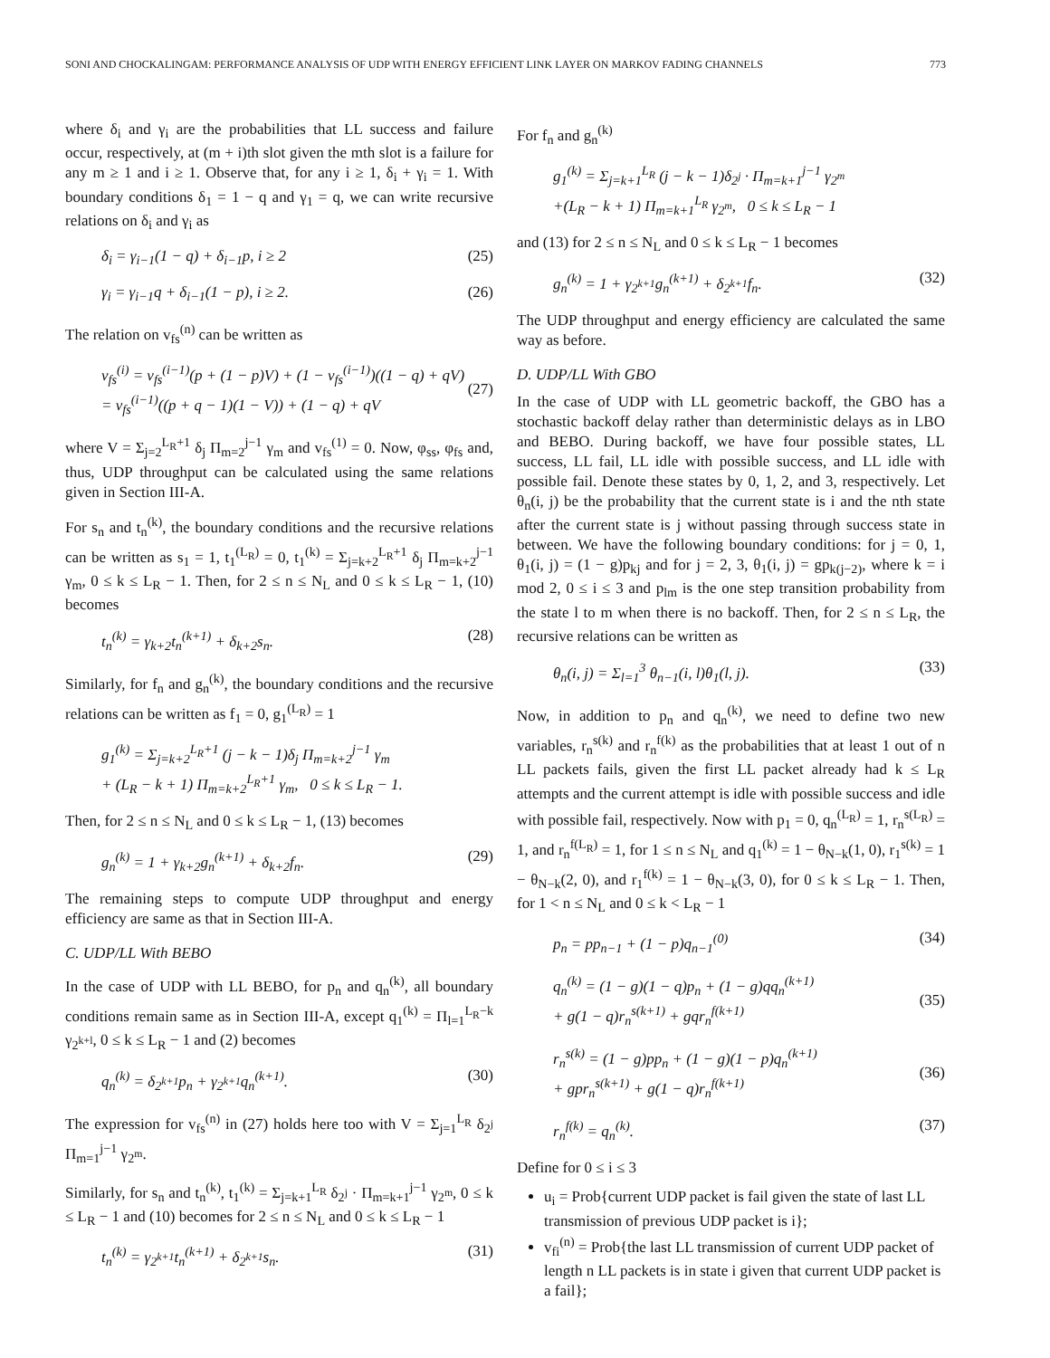SONI AND CHOCKALINGAM: PERFORMANCE ANALYSIS OF UDP WITH ENERGY EFFICIENT LINK LAYER ON MARKOV FADING CHANNELS 773
where δ<sub>i</sub> and γ<sub>i</sub> are the probabilities that LL success and failure occur, respectively, at (m + i)th slot given the mth slot is a failure for any m ≥ 1 and i ≥ 1. Observe that, for any i ≥ 1, δ<sub>i</sub> + γ<sub>i</sub> = 1. With boundary conditions δ<sub>1</sub> = 1 − q and γ<sub>1</sub> = q, we can write recursive relations on δ<sub>i</sub> and γ<sub>i</sub> as
δ<sub>i</sub> = γ<sub>i−1</sub>(1 − q) + δ<sub>i−1</sub>p, i ≥ 2 (25)
γ<sub>i</sub> = γ<sub>i−1</sub>q + δ<sub>i−1</sub>(1 − p), i ≥ 2. (26)
The relation on v<sub>fs</sub><sup>(n)</sup> can be written as
v<sub>fs</sub><sup>(i)</sup> = v<sub>fs</sub><sup>(i−1)</sup>(p + (1 − p)V) + (1 − v<sub>fs</sub><sup>(i−1)</sup>)((1 − q) + qV)
= v<sub>fs</sub><sup>(i−1)</sup>((p + q − 1)(1 − V)) + (1 − q) + qV
(27)
where V = Σ<sub>j=2</sub><sup>L<sub>R</sub>+1</sup> δ<sub>j</sub> Π<sub>m=2</sub><sup>j−1</sup> γ<sub>m</sub> and v<sub>fs</sub><sup>(1)</sup> = 0. Now, φ<sub>ss</sub>, φ<sub>fs</sub> and, thus, UDP throughput can be calculated using the same relations given in Section III-A.
For s<sub>n</sub> and t<sub>n</sub><sup>(k)</sup>, the boundary conditions and the recursive relations can be written as s<sub>1</sub> = 1, t<sub>1</sub><sup>(L<sub>R</sub>)</sup> = 0, t<sub>1</sub><sup>(k)</sup> = Σ<sub>j=k+2</sub><sup>L<sub>R</sub>+1</sup> δ<sub>j</sub> Π<sub>m=k+2</sub><sup>j−1</sup> γ<sub>m</sub>, 0 ≤ k ≤ L<sub>R</sub> − 1. Then, for 2 ≤ n ≤ N<sub>L</sub> and 0 ≤ k ≤ L<sub>R</sub> − 1, (10) becomes
t<sub>n</sub><sup>(k)</sup> = γ<sub>k+2</sub>t<sub>n</sub><sup>(k+1)</sup> + δ<sub>k+2</sub>s<sub>n</sub>. (28)
Similarly, for f<sub>n</sub> and g<sub>n</sub><sup>(k)</sup>, the boundary conditions and the recursive relations can be written as f<sub>1</sub> = 0, g<sub>1</sub><sup>(L<sub>R</sub>)</sup> = 1
g<sub>1</sub><sup>(k)</sup> = Σ<sub>j=k+2</sub><sup>L<sub>R</sub>+1</sup> (j − k − 1)δ<sub>j</sub> Π<sub>m=k+2</sub><sup>j−1</sup> γ<sub>m</sub>
+ (L<sub>R</sub> − k + 1) Π<sub>m=k+2</sub><sup>L<sub>R</sub>+1</sup> γ<sub>m</sub>, 0 ≤ k ≤ L<sub>R</sub> − 1.
Then, for 2 ≤ n ≤ N<sub>L</sub> and 0 ≤ k ≤ L<sub>R</sub> − 1, (13) becomes
g<sub>n</sub><sup>(k)</sup> = 1 + γ<sub>k+2</sub>g<sub>n</sub><sup>(k+1)</sup> + δ<sub>k+2</sub>f<sub>n</sub>. (29)
The remaining steps to compute UDP throughput and energy efficiency are same as that in Section III-A.
C. UDP/LL With BEBO
In the case of UDP with LL BEBO, for p<sub>n</sub> and q<sub>n</sub><sup>(k)</sup>, all boundary conditions remain same as in Section III-A, except q<sub>1</sub><sup>(k)</sup> = Π<sub>l=1</sub><sup>L<sub>R</sub>−k</sup> γ<sub>2<sup>k+l</sup></sub>, 0 ≤ k ≤ L<sub>R</sub> − 1 and (2) becomes
q<sub>n</sub><sup>(k)</sup> = δ<sub>2<sup>k+1</sup></sub>p<sub>n</sub> + γ<sub>2<sup>k+1</sup></sub>q<sub>n</sub><sup>(k+1)</sup>. (30)
The expression for v<sub>fs</sub><sup>(n)</sup> in (27) holds here too with V = Σ<sub>j=1</sub><sup>L<sub>R</sub></sup> δ<sub>2<sup>j</sup></sub> Π<sub>m=1</sub><sup>j−1</sup> γ<sub>2<sup>m</sup></sub>.
Similarly, for s<sub>n</sub> and t<sub>n</sub><sup>(k)</sup>, t<sub>1</sub><sup>(k)</sup> = Σ<sub>j=k+1</sub><sup>L<sub>R</sub></sup> δ<sub>2<sup>j</sup></sub> · Π<sub>m=k+1</sub><sup>j−1</sup> γ<sub>2<sup>m</sup></sub>, 0 ≤ k ≤ L<sub>R</sub> − 1 and (10) becomes for 2 ≤ n ≤ N<sub>L</sub> and 0 ≤ k ≤ L<sub>R</sub> − 1
t<sub>n</sub><sup>(k)</sup> = γ<sub>2<sup>k+1</sup></sub>t<sub>n</sub><sup>(k+1)</sup> + δ<sub>2<sup>k+1</sup></sub>s<sub>n</sub>. (31)
For f<sub>n</sub> and g<sub>n</sub><sup>(k)</sup>
g<sub>1</sub><sup>(k)</sup> = Σ<sub>j=k+1</sub><sup>L<sub>R</sub></sup> (j − k − 1)δ<sub>2<sup>j</sup></sub> · Π<sub>m=k+1</sub><sup>j−1</sup> γ<sub>2<sup>m</sup></sub>
+(L<sub>R</sub> − k + 1) Π<sub>m=k+1</sub><sup>L<sub>R</sub></sup> γ<sub>2<sup>m</sup></sub>, 0 ≤ k ≤ L<sub>R</sub> − 1
and (13) for 2 ≤ n ≤ N<sub>L</sub> and 0 ≤ k ≤ L<sub>R</sub> − 1 becomes
g<sub>n</sub><sup>(k)</sup> = 1 + γ<sub>2<sup>k+1</sup></sub>g<sub>n</sub><sup>(k+1)</sup> + δ<sub>2<sup>k+1</sup></sub>f<sub>n</sub>. (32)
The UDP throughput and energy efficiency are calculated the same way as before.
D. UDP/LL With GBO
In the case of UDP with LL geometric backoff, the GBO has a stochastic backoff delay rather than deterministic delays as in LBO and BEBO. During backoff, we have four possible states, LL success, LL fail, LL idle with possible success, and LL idle with possible fail. Denote these states by 0, 1, 2, and 3, respectively. Let θ<sub>n</sub>(i, j) be the probability that the current state is i and the nth state after the current state is j without passing through success state in between. We have the following boundary conditions: for j = 0, 1, θ<sub>1</sub>(i, j) = (1 − g)p<sub>kj</sub> and for j = 2, 3, θ<sub>1</sub>(i, j) = gp<sub>k(j−2)</sub>, where k = i mod 2, 0 ≤ i ≤ 3 and p<sub>lm</sub> is the one step transition probability from the state l to m when there is no backoff. Then, for 2 ≤ n ≤ L<sub>R</sub>, the recursive relations can be written as
θ<sub>n</sub>(i, j) = Σ<sub>l=1</sub><sup>3</sup> θ<sub>n−1</sub>(i, l)θ<sub>1</sub>(l, j). (33)
Now, in addition to p<sub>n</sub> and q<sub>n</sub><sup>(k)</sup>, we need to define two new variables, r<sub>n</sub><sup>s(k)</sup> and r<sub>n</sub><sup>f(k)</sup> as the probabilities that at least 1 out of n LL packets fails, given the first LL packet already had k ≤ L<sub>R</sub> attempts and the current attempt is idle with possible success and idle with possible fail, respectively. Now with p<sub>1</sub> = 0, q<sub>n</sub><sup>(L<sub>R</sub>)</sup> = 1, r<sub>n</sub><sup>s(L<sub>R</sub>)</sup> = 1, and r<sub>n</sub><sup>f(L<sub>R</sub>)</sup> = 1, for 1 ≤ n ≤ N<sub>L</sub> and q<sub>1</sub><sup>(k)</sup> = 1 − θ<sub>N−k</sub>(1, 0), r<sub>1</sub><sup>s(k)</sup> = 1 − θ<sub>N−k</sub>(2, 0), and r<sub>1</sub><sup>f(k)</sup> = 1 − θ<sub>N−k</sub>(3, 0), for 0 ≤ k ≤ L<sub>R</sub> − 1. Then, for 1 < n ≤ N<sub>L</sub> and 0 ≤ k < L<sub>R</sub> − 1
p<sub>n</sub> = pp<sub>n−1</sub> + (1 − p)q<sub>n−1</sub><sup>(0)</sup> (34)
q<sub>n</sub><sup>(k)</sup> = (1 − g)(1 − q)p<sub>n</sub> + (1 − g)qq<sub>n</sub><sup>(k+1)</sup>
+ g(1 − q)r<sub>n</sub><sup>s(k+1)</sup> + gqr<sub>n</sub><sup>f(k+1)</sup>
(35)
r<sub>n</sub><sup>s(k)</sup> = (1 − g)pp<sub>n</sub> + (1 − g)(1 − p)q<sub>n</sub><sup>(k+1)</sup>
+ gpr<sub>n</sub><sup>s(k+1)</sup> + g(1 − q)r<sub>n</sub><sup>f(k+1)</sup>
(36)
r<sub>n</sub><sup>f(k)</sup> = q<sub>n</sub><sup>(k)</sup>. (37)
Define for 0 ≤ i ≤ 3
u<sub>i</sub> = Prob{current UDP packet is fail given the state of last LL transmission of previous UDP packet is i};
v<sub>fi</sub><sup>(n)</sup> = Prob{the last LL transmission of current UDP packet of length n LL packets is in state i given that current UDP packet is a fail};